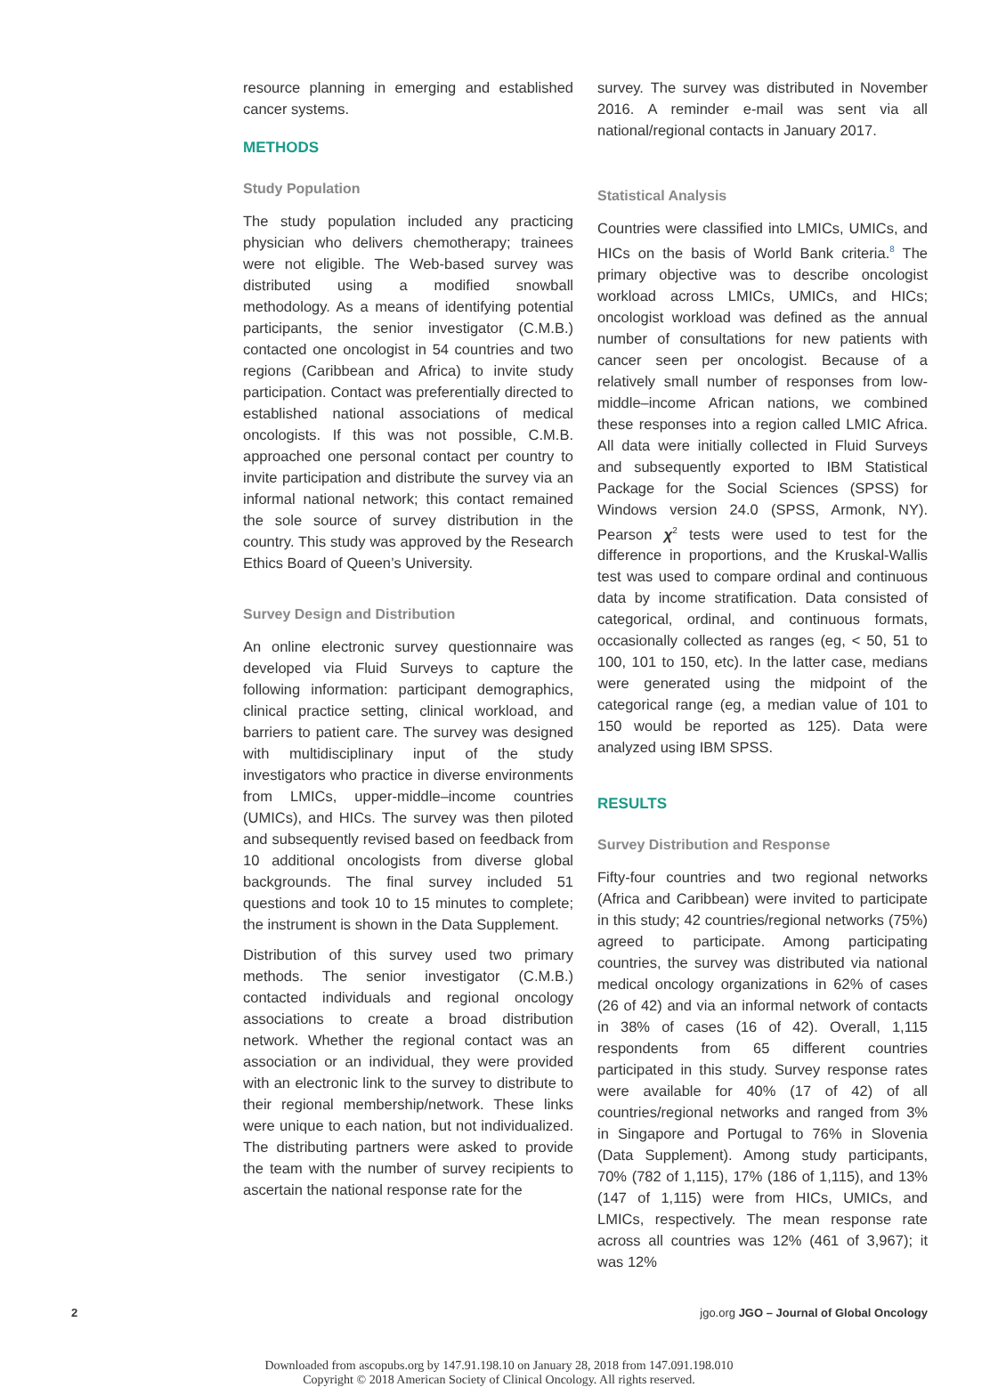resource planning in emerging and established cancer systems.
METHODS
Study Population
The study population included any practicing physician who delivers chemotherapy; trainees were not eligible. The Web-based survey was distributed using a modified snowball methodology. As a means of identifying potential participants, the senior investigator (C.M.B.) contacted one oncologist in 54 countries and two regions (Caribbean and Africa) to invite study participation. Contact was preferentially directed to established national associations of medical oncologists. If this was not possible, C.M.B. approached one personal contact per country to invite participation and distribute the survey via an informal national network; this contact remained the sole source of survey distribution in the country. This study was approved by the Research Ethics Board of Queen’s University.
Survey Design and Distribution
An online electronic survey questionnaire was developed via Fluid Surveys to capture the following information: participant demographics, clinical practice setting, clinical workload, and barriers to patient care. The survey was designed with multidisciplinary input of the study investigators who practice in diverse environments from LMICs, upper-middle–income countries (UMICs), and HICs. The survey was then piloted and subsequently revised based on feedback from 10 additional oncologists from diverse global backgrounds. The final survey included 51 questions and took 10 to 15 minutes to complete; the instrument is shown in the Data Supplement.
Distribution of this survey used two primary methods. The senior investigator (C.M.B.) contacted individuals and regional oncology associations to create a broad distribution network. Whether the regional contact was an association or an individual, they were provided with an electronic link to the survey to distribute to their regional membership/network. These links were unique to each nation, but not individualized. The distributing partners were asked to provide the team with the number of survey recipients to ascertain the national response rate for the
survey. The survey was distributed in November 2016. A reminder e-mail was sent via all national/regional contacts in January 2017.
Statistical Analysis
Countries were classified into LMICs, UMICs, and HICs on the basis of World Bank criteria.<sup>8</sup> The primary objective was to describe oncologist workload across LMICs, UMICs, and HICs; oncologist workload was defined as the annual number of consultations for new patients with cancer seen per oncologist. Because of a relatively small number of responses from low-middle–income African nations, we combined these responses into a region called LMIC Africa. All data were initially collected in Fluid Surveys and subsequently exported to IBM Statistical Package for the Social Sciences (SPSS) for Windows version 24.0 (SPSS, Armonk, NY). Pearson χ<sup>2</sup> tests were used to test for the difference in proportions, and the Kruskal-Wallis test was used to compare ordinal and continuous data by income stratification. Data consisted of categorical, ordinal, and continuous formats, occasionally collected as ranges (eg, < 50, 51 to 100, 101 to 150, etc). In the latter case, medians were generated using the midpoint of the categorical range (eg, a median value of 101 to 150 would be reported as 125). Data were analyzed using IBM SPSS.
RESULTS
Survey Distribution and Response
Fifty-four countries and two regional networks (Africa and Caribbean) were invited to participate in this study; 42 countries/regional networks (75%) agreed to participate. Among participating countries, the survey was distributed via national medical oncology organizations in 62% of cases (26 of 42) and via an informal network of contacts in 38% of cases (16 of 42). Overall, 1,115 respondents from 65 different countries participated in this study. Survey response rates were available for 40% (17 of 42) of all countries/regional networks and ranged from 3% in Singapore and Portugal to 76% in Slovenia (Data Supplement). Among study participants, 70% (782 of 1,115), 17% (186 of 1,115), and 13% (147 of 1,115) were from HICs, UMICs, and LMICs, respectively. The mean response rate across all countries was 12% (461 of 3,967); it was 12%
2 jgo.org JGO – Journal of Global Oncology
Downloaded from ascopubs.org by 147.91.198.10 on January 28, 2018 from 147.091.198.010
Copyright © 2018 American Society of Clinical Oncology. All rights reserved.